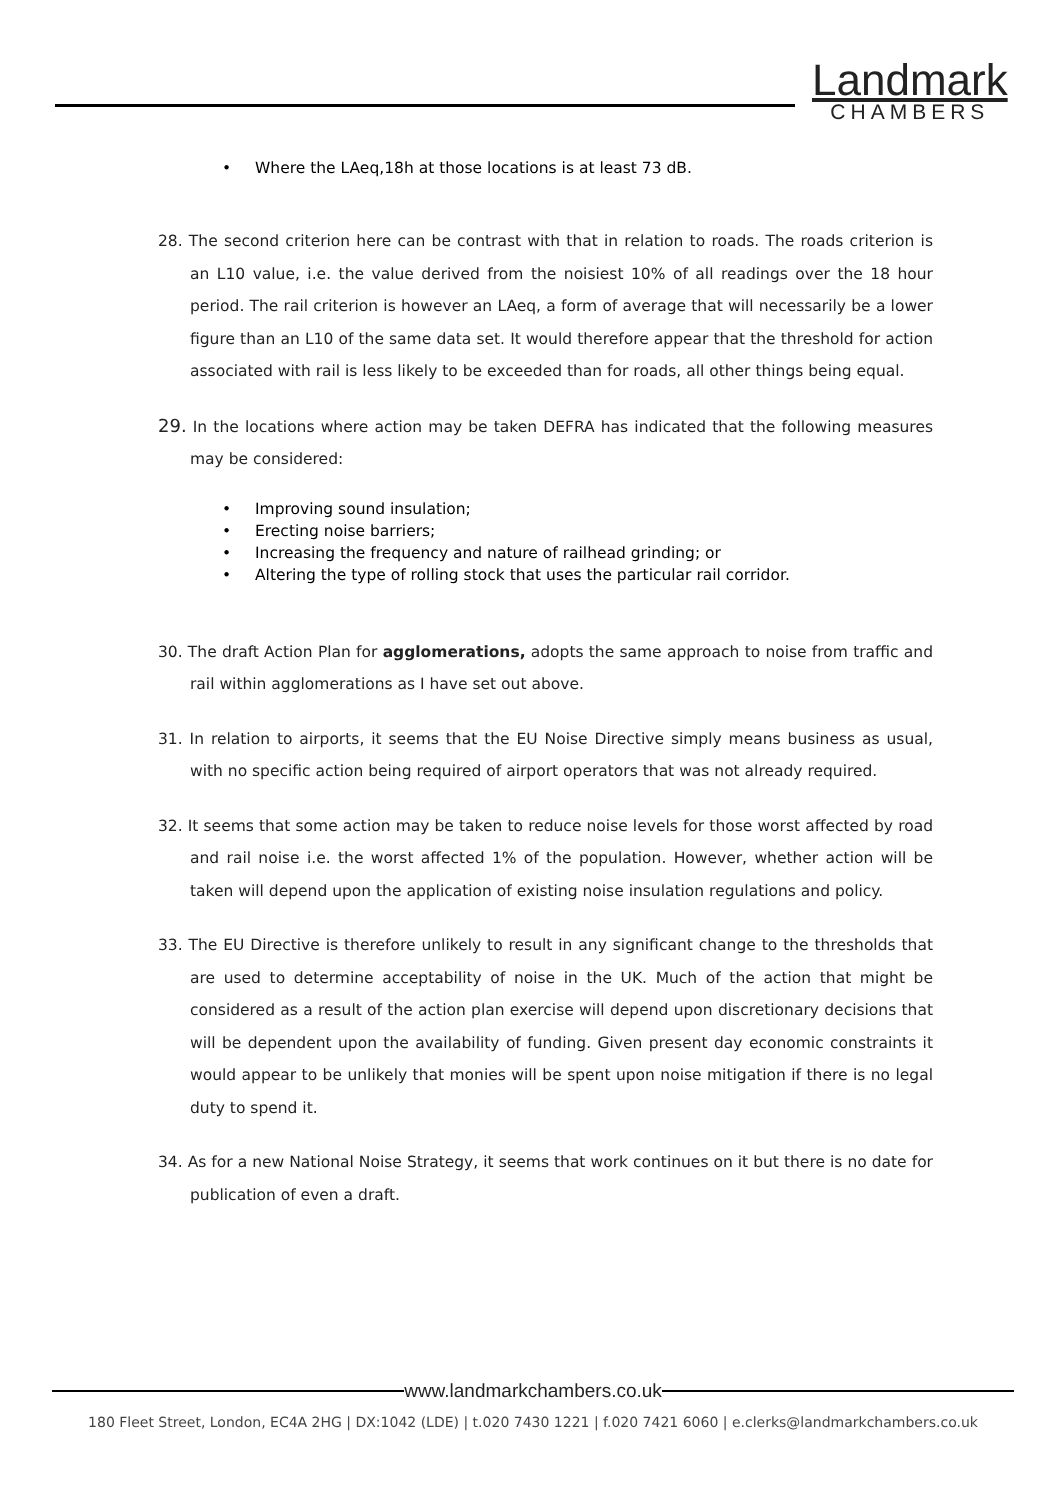Landmark
CHAMBERS
• Where the LAeq,18h at those locations is at least 73 dB.
28. The second criterion here can be contrast with that in relation to roads. The roads criterion is an L10 value, i.e. the value derived from the noisiest 10% of all readings over the 18 hour period. The rail criterion is however an LAeq, a form of average that will necessarily be a lower figure than an L10 of the same data set. It would therefore appear that the threshold for action associated with rail is less likely to be exceeded than for roads, all other things being equal.
29. In the locations where action may be taken DEFRA has indicated that the following measures may be considered:
• Improving sound insulation;
• Erecting noise barriers;
• Increasing the frequency and nature of railhead grinding; or
• Altering the type of rolling stock that uses the particular rail corridor.
30. The draft Action Plan for agglomerations, adopts the same approach to noise from traffic and rail within agglomerations as I have set out above.
31. In relation to airports, it seems that the EU Noise Directive simply means business as usual, with no specific action being required of airport operators that was not already required.
32. It seems that some action may be taken to reduce noise levels for those worst affected by road and rail noise i.e. the worst affected 1% of the population. However, whether action will be taken will depend upon the application of existing noise insulation regulations and policy.
33. The EU Directive is therefore unlikely to result in any significant change to the thresholds that are used to determine acceptability of noise in the UK. Much of the action that might be considered as a result of the action plan exercise will depend upon discretionary decisions that will be dependent upon the availability of funding. Given present day economic constraints it would appear to be unlikely that monies will be spent upon noise mitigation if there is no legal duty to spend it.
34. As for a new National Noise Strategy, it seems that work continues on it but there is no date for publication of even a draft.
www.landmarkchambers.co.uk
180 Fleet Street, London, EC4A 2HG | DX:1042 (LDE) | t.020 7430 1221 | f.020 7421 6060 | e.clerks@landmarkchambers.co.uk